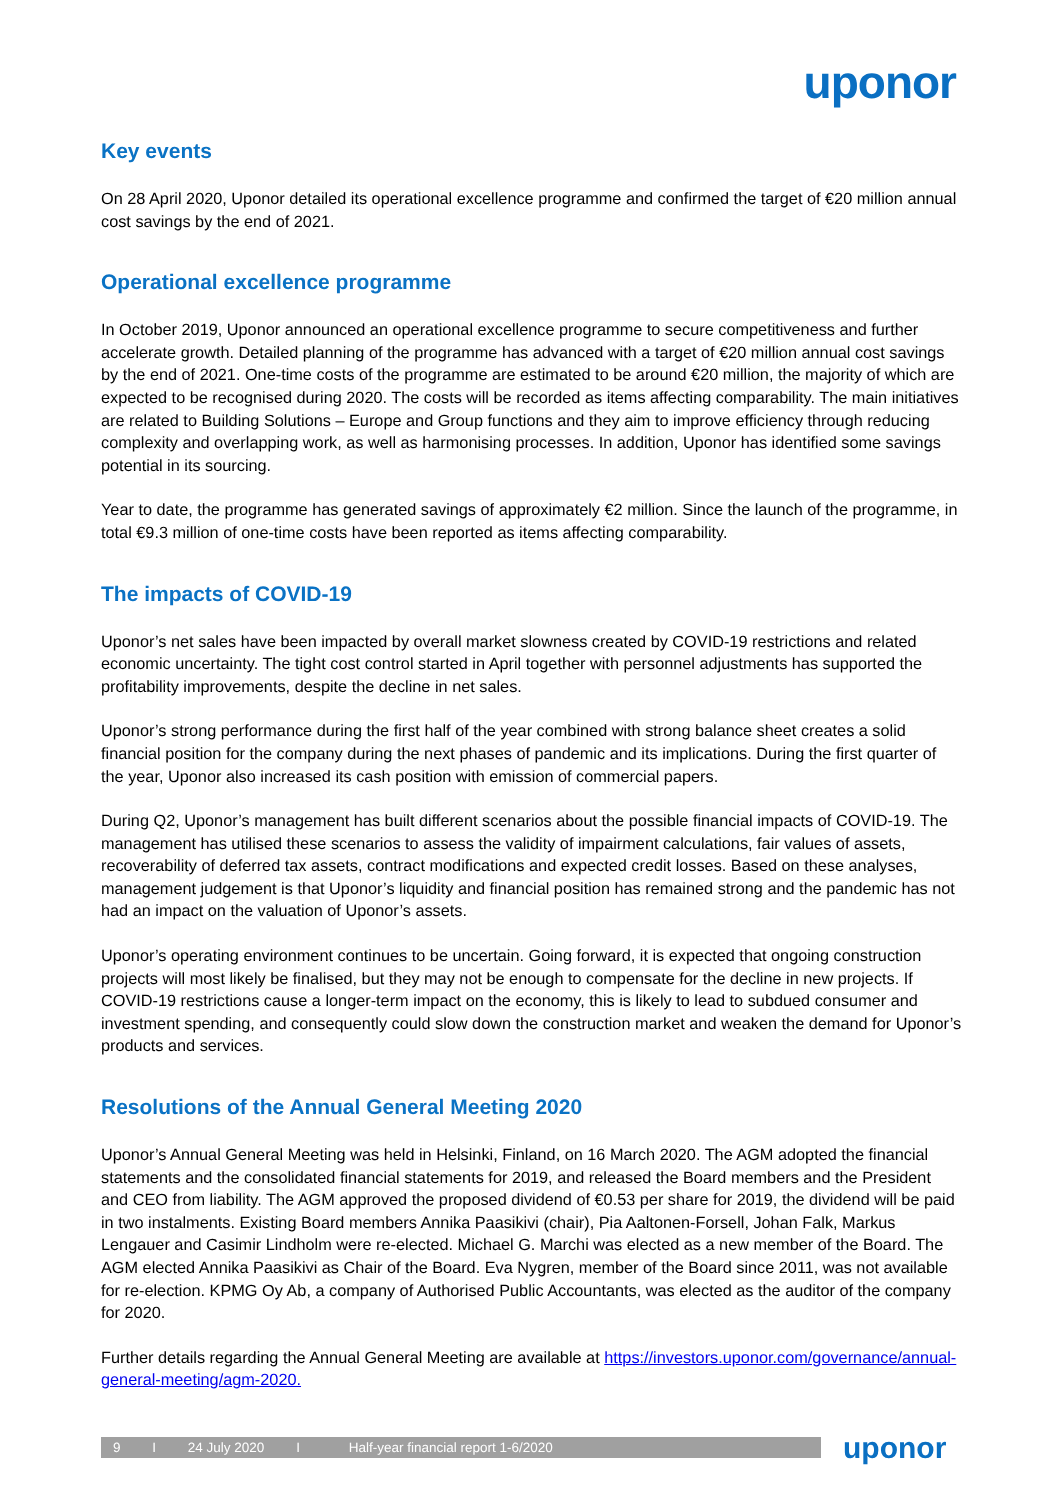uponor
Key events
On 28 April 2020, Uponor detailed its operational excellence programme and confirmed the target of €20 million annual cost savings by the end of 2021.
Operational excellence programme
In October 2019, Uponor announced an operational excellence programme to secure competitiveness and further accelerate growth. Detailed planning of the programme has advanced with a target of €20 million annual cost savings by the end of 2021. One-time costs of the programme are estimated to be around €20 million, the majority of which are expected to be recognised during 2020. The costs will be recorded as items affecting comparability. The main initiatives are related to Building Solutions – Europe and Group functions and they aim to improve efficiency through reducing complexity and overlapping work, as well as harmonising processes. In addition, Uponor has identified some savings potential in its sourcing.
Year to date, the programme has generated savings of approximately €2 million. Since the launch of the programme, in total €9.3 million of one-time costs have been reported as items affecting comparability.
The impacts of COVID-19
Uponor’s net sales have been impacted by overall market slowness created by COVID-19 restrictions and related economic uncertainty. The tight cost control started in April together with personnel adjustments has supported the profitability improvements, despite the decline in net sales.
Uponor’s strong performance during the first half of the year combined with strong balance sheet creates a solid financial position for the company during the next phases of pandemic and its implications. During the first quarter of the year, Uponor also increased its cash position with emission of commercial papers.
During Q2, Uponor’s management has built different scenarios about the possible financial impacts of COVID-19. The management has utilised these scenarios to assess the validity of impairment calculations, fair values of assets, recoverability of deferred tax assets, contract modifications and expected credit losses. Based on these analyses, management judgement is that Uponor’s liquidity and financial position has remained strong and the pandemic has not had an impact on the valuation of Uponor’s assets.
Uponor’s operating environment continues to be uncertain. Going forward, it is expected that ongoing construction projects will most likely be finalised, but they may not be enough to compensate for the decline in new projects. If COVID-19 restrictions cause a longer-term impact on the economy, this is likely to lead to subdued consumer and investment spending, and consequently could slow down the construction market and weaken the demand for Uponor’s products and services.
Resolutions of the Annual General Meeting 2020
Uponor’s Annual General Meeting was held in Helsinki, Finland, on 16 March 2020. The AGM adopted the financial statements and the consolidated financial statements for 2019, and released the Board members and the President and CEO from liability. The AGM approved the proposed dividend of €0.53 per share for 2019, the dividend will be paid in two instalments. Existing Board members Annika Paasikivi (chair), Pia Aaltonen-Forsell, Johan Falk, Markus Lengauer and Casimir Lindholm were re-elected. Michael G. Marchi was elected as a new member of the Board. The AGM elected Annika Paasikivi as Chair of the Board. Eva Nygren, member of the Board since 2011, was not available for re-election. KPMG Oy Ab, a company of Authorised Public Accountants, was elected as the auditor of the company for 2020.
Further details regarding the Annual General Meeting are available at https://investors.uponor.com/governance/annual-general-meeting/agm-2020.
9 I 24 July 2020 I Half-year financial report 1-6/2020
uponor